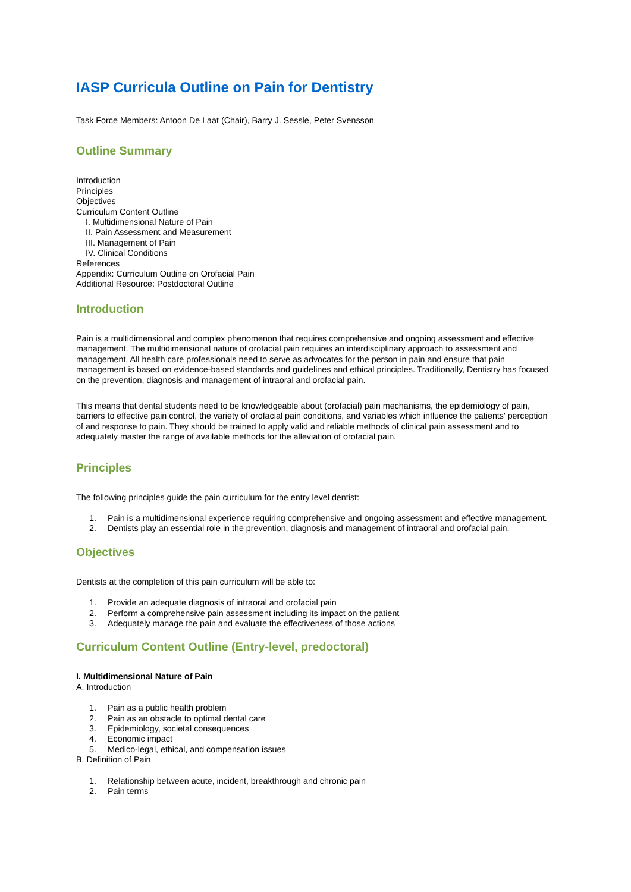IASP Curricula Outline on Pain for Dentistry
Task Force Members: Antoon De Laat (Chair), Barry J. Sessle, Peter Svensson
Outline Summary
Introduction
Principles
Objectives
Curriculum Content Outline
I. Multidimensional Nature of Pain
II. Pain Assessment and Measurement
III. Management of Pain
IV. Clinical Conditions
References
Appendix: Curriculum Outline on Orofacial Pain
Additional Resource: Postdoctoral Outline
Introduction
Pain is a multidimensional and complex phenomenon that requires comprehensive and ongoing assessment and effective management. The multidimensional nature of orofacial pain requires an interdisciplinary approach to assessment and management. All health care professionals need to serve as advocates for the person in pain and ensure that pain management is based on evidence-based standards and guidelines and ethical principles. Traditionally, Dentistry has focused on the prevention, diagnosis and management of intraoral and orofacial pain.
This means that dental students need to be knowledgeable about (orofacial) pain mechanisms, the epidemiology of pain, barriers to effective pain control, the variety of orofacial pain conditions, and variables which influence the patients' perception of and response to pain. They should be trained to apply valid and reliable methods of clinical pain assessment and to adequately master the range of available methods for the alleviation of orofacial pain.
Principles
The following principles guide the pain curriculum for the entry level dentist:
1. Pain is a multidimensional experience requiring comprehensive and ongoing assessment and effective management.
2. Dentists play an essential role in the prevention, diagnosis and management of intraoral and orofacial pain.
Objectives
Dentists at the completion of this pain curriculum will be able to:
1. Provide an adequate diagnosis of intraoral and orofacial pain
2. Perform a comprehensive pain assessment including its impact on the patient
3. Adequately manage the pain and evaluate the effectiveness of those actions
Curriculum Content Outline (Entry-level, predoctoral)
I. Multidimensional Nature of Pain
A. Introduction
1. Pain as a public health problem
2. Pain as an obstacle to optimal dental care
3. Epidemiology, societal consequences
4. Economic impact
5. Medico-legal, ethical, and compensation issues
B. Definition of Pain
1. Relationship between acute, incident, breakthrough and chronic pain
2. Pain terms